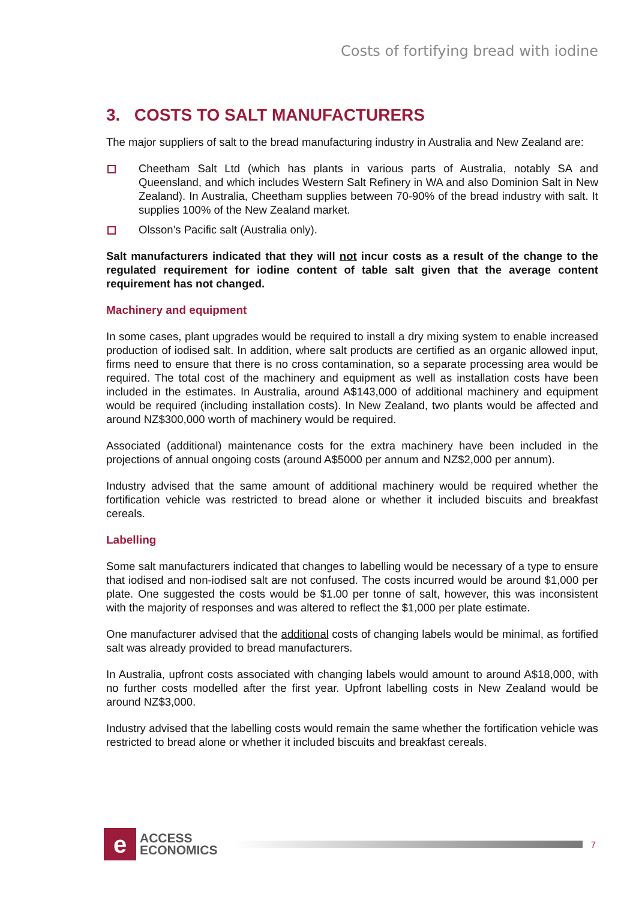Costs of fortifying bread with iodine
3. COSTS TO SALT MANUFACTURERS
The major suppliers of salt to the bread manufacturing industry in Australia and New Zealand are:
Cheetham Salt Ltd (which has plants in various parts of Australia, notably SA and Queensland, and which includes Western Salt Refinery in WA and also Dominion Salt in New Zealand). In Australia, Cheetham supplies between 70-90% of the bread industry with salt. It supplies 100% of the New Zealand market.
Olsson’s Pacific salt (Australia only).
Salt manufacturers indicated that they will not incur costs as a result of the change to the regulated requirement for iodine content of table salt given that the average content requirement has not changed.
Machinery and equipment
In some cases, plant upgrades would be required to install a dry mixing system to enable increased production of iodised salt. In addition, where salt products are certified as an organic allowed input, firms need to ensure that there is no cross contamination, so a separate processing area would be required. The total cost of the machinery and equipment as well as installation costs have been included in the estimates. In Australia, around A$143,000 of additional machinery and equipment would be required (including installation costs). In New Zealand, two plants would be affected and around NZ$300,000 worth of machinery would be required.
Associated (additional) maintenance costs for the extra machinery have been included in the projections of annual ongoing costs (around A$5000 per annum and NZ$2,000 per annum).
Industry advised that the same amount of additional machinery would be required whether the fortification vehicle was restricted to bread alone or whether it included biscuits and breakfast cereals.
Labelling
Some salt manufacturers indicated that changes to labelling would be necessary of a type to ensure that iodised and non-iodised salt are not confused. The costs incurred would be around $1,000 per plate. One suggested the costs would be $1.00 per tonne of salt, however, this was inconsistent with the majority of responses and was altered to reflect the $1,000 per plate estimate.
One manufacturer advised that the additional costs of changing labels would be minimal, as fortified salt was already provided to bread manufacturers.
In Australia, upfront costs associated with changing labels would amount to around A$18,000, with no further costs modelled after the first year. Upfront labelling costs in New Zealand would be around NZ$3,000.
Industry advised that the labelling costs would remain the same whether the fortification vehicle was restricted to bread alone or whether it included biscuits and breakfast cereals.
e
ACCESS
ECONOMICS
7